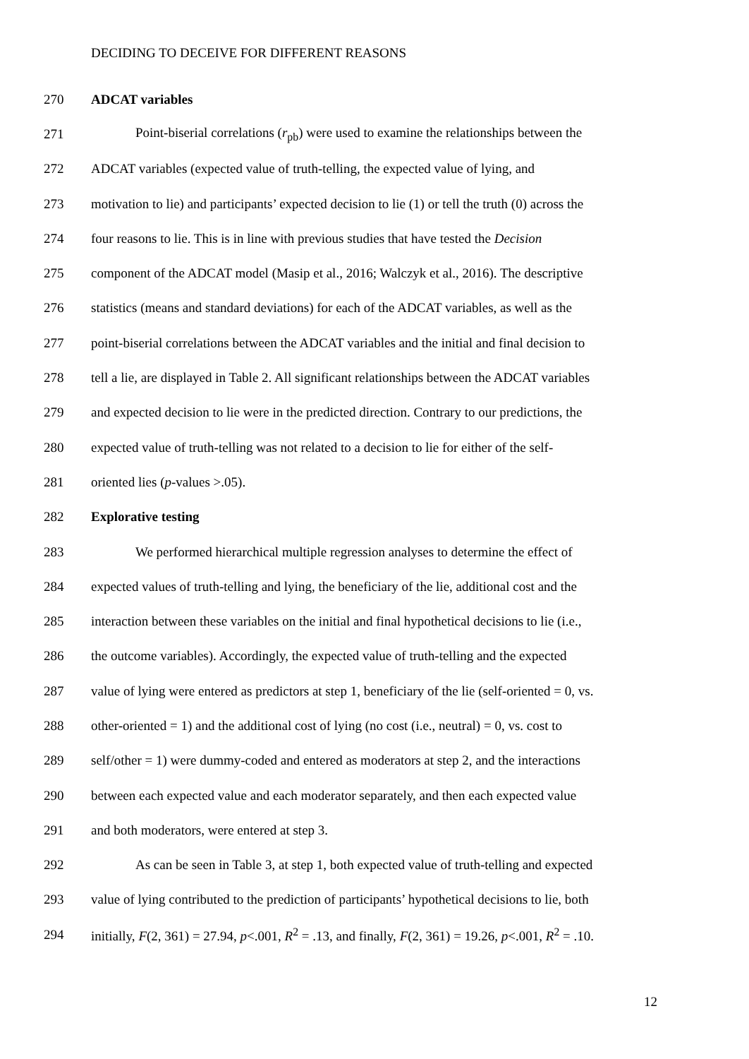DECIDING TO DECEIVE FOR DIFFERENT REASONS
270 ADCAT variables
271 Point-biserial correlations (r<sub>pb</sub>) were used to examine the relationships between the
272 ADCAT variables (expected value of truth-telling, the expected value of lying, and
273 motivation to lie) and participants’ expected decision to lie (1) or tell the truth (0) across the
274 four reasons to lie. This is in line with previous studies that have tested the Decision
275 component of the ADCAT model (Masip et al., 2016; Walczyk et al., 2016). The descriptive
276 statistics (means and standard deviations) for each of the ADCAT variables, as well as the
277 point-biserial correlations between the ADCAT variables and the initial and final decision to
278 tell a lie, are displayed in Table 2. All significant relationships between the ADCAT variables
279 and expected decision to lie were in the predicted direction. Contrary to our predictions, the
280 expected value of truth-telling was not related to a decision to lie for either of the self-
281 oriented lies (p-values >.05).
282 Explorative testing
283 We performed hierarchical multiple regression analyses to determine the effect of
284 expected values of truth-telling and lying, the beneficiary of the lie, additional cost and the
285 interaction between these variables on the initial and final hypothetical decisions to lie (i.e.,
286 the outcome variables). Accordingly, the expected value of truth-telling and the expected
287 value of lying were entered as predictors at step 1, beneficiary of the lie (self-oriented = 0, vs.
288 other-oriented = 1) and the additional cost of lying (no cost (i.e., neutral) = 0, vs. cost to
289 self/other = 1) were dummy-coded and entered as moderators at step 2, and the interactions
290 between each expected value and each moderator separately, and then each expected value
291 and both moderators, were entered at step 3.
292 As can be seen in Table 3, at step 1, both expected value of truth-telling and expected
293 value of lying contributed to the prediction of participants’ hypothetical decisions to lie, both
294 initially, F(2, 361) = 27.94, p<.001, R<sup>2</sup> = .13, and finally, F(2, 361) = 19.26, p<.001, R<sup>2</sup> = .10.
12